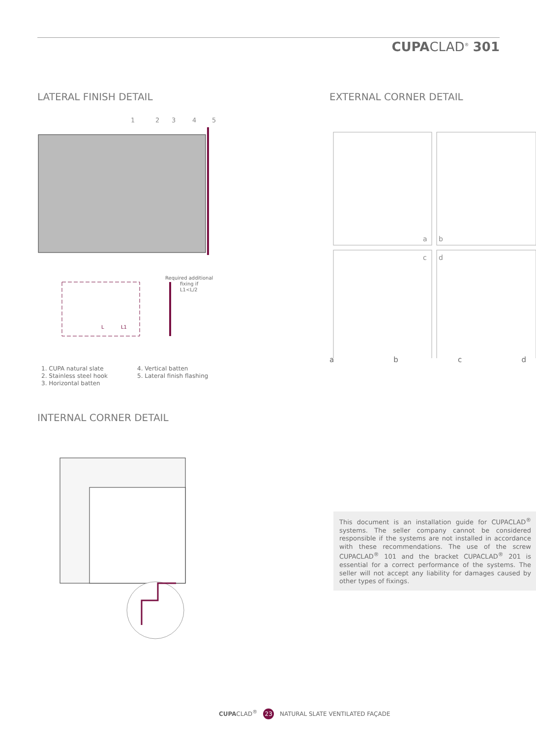CUPACLAD<sup>®</sup> 301
LATERAL FINISH DETAIL
1
2
3
4
5
Required additional
fixing if
L1<L/2
L
L1
1. CUPA natural slate
2. Stainless steel hook
3. Horizontal batten
4. Vertical batten
5. Lateral finish flashing
INTERNAL CORNER DETAIL
EXTERNAL CORNER DETAIL
a
b
c
d
abcd
This document is an installation guide for CUPACLAD<sup>®</sup> systems. The seller company cannot be considered responsible if the systems are not installed in accordance with these recommendations. The use of the screw CUPACLAD<sup>®</sup> 101 and the bracket CUPACLAD<sup>®</sup> 201 is essential for a correct performance of the systems. The seller will not accept any liability for damages caused by other types of fixings.
CUPACLAD<sup>®</sup> 23 NATURAL SLATE VENTILATED FAÇADE